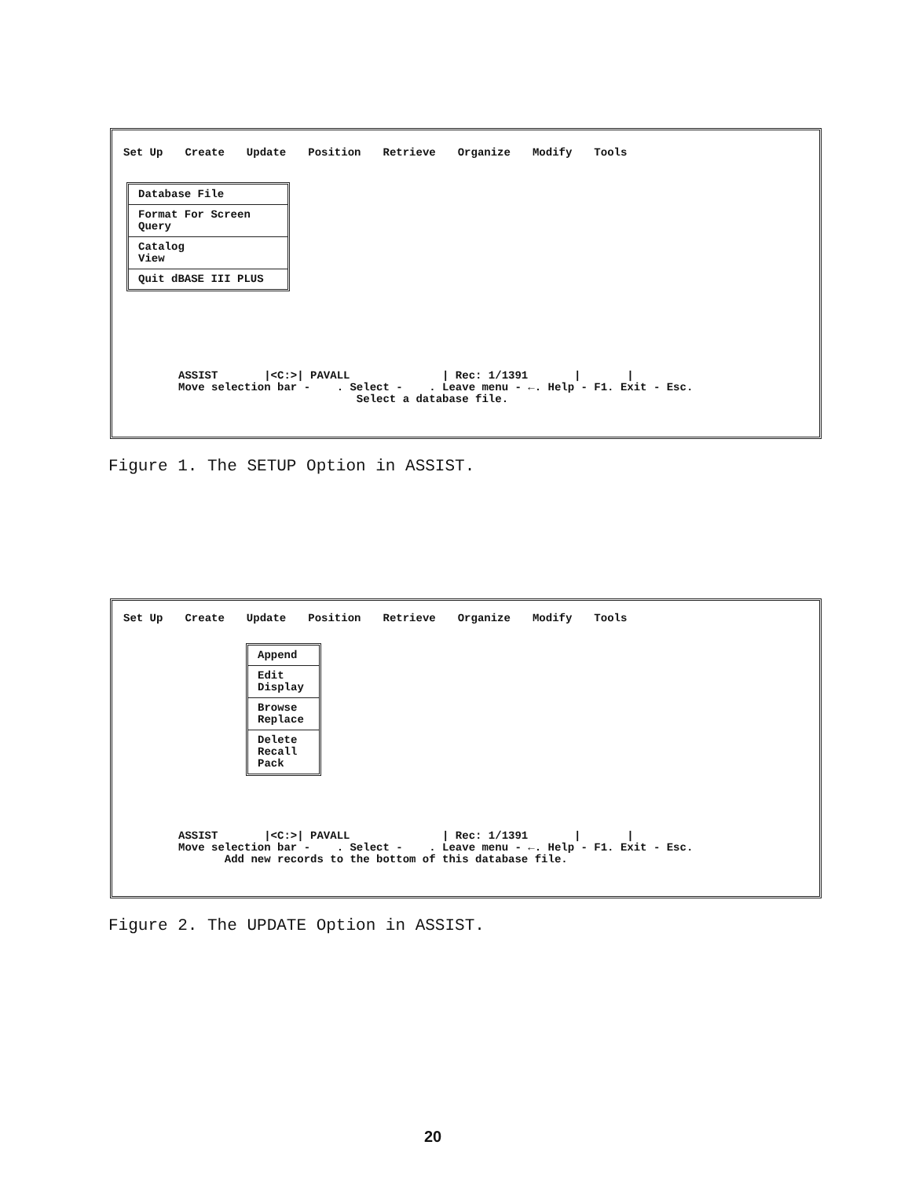Set Up Create Update Position Retrieve Organize Modify Tools
Database File
Format For Screen
Query
Catalog
View
Quit dBASE III PLUS
ASSIST |<C:>| PAVALL | Rec: 1/1391 | | Move selection bar - . Select - . Leave menu - ←. Help - F1. Exit - Esc. Select a database file.
Figure 1. The SETUP Option in ASSIST.
Set Up Create Update Position Retrieve Organize Modify Tools
Append
Edit
Display
Browse
Replace
Delete
Recall
Pack
ASSIST |<C:>| PAVALL | Rec: 1/1391 | | Move selection bar - . Select - . Leave menu - ←. Help - F1. Exit - Esc. Add new records to the bottom of this database file.
Figure 2. The UPDATE Option in ASSIST.
20